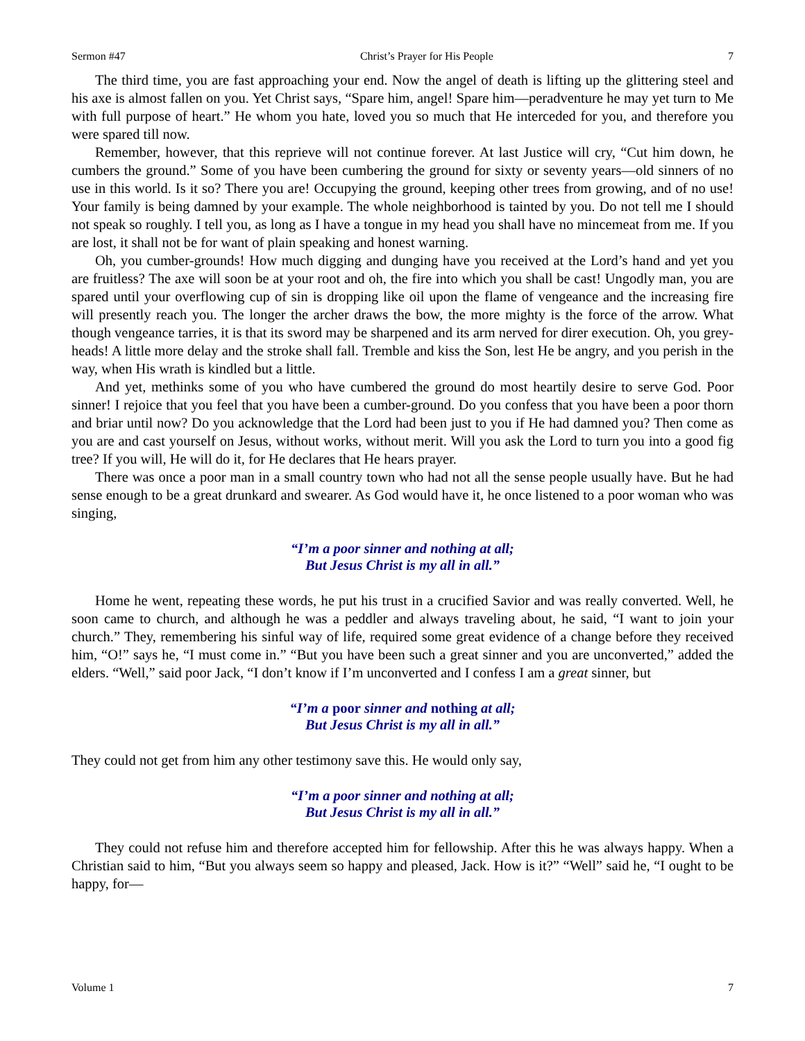Sermon #47 Christ’s Prayer for His People 7
The third time, you are fast approaching your end. Now the angel of death is lifting up the glittering steel and his axe is almost fallen on you. Yet Christ says, “Spare him, angel! Spare him—peradventure he may yet turn to Me with full purpose of heart.” He whom you hate, loved you so much that He interceded for you, and therefore you were spared till now.
Remember, however, that this reprieve will not continue forever. At last Justice will cry, “Cut him down, he cumbers the ground.” Some of you have been cumbering the ground for sixty or seventy years—old sinners of no use in this world. Is it so? There you are! Occupying the ground, keeping other trees from growing, and of no use! Your family is being damned by your example. The whole neighborhood is tainted by you. Do not tell me I should not speak so roughly. I tell you, as long as I have a tongue in my head you shall have no mincemeat from me. If you are lost, it shall not be for want of plain speaking and honest warning.
Oh, you cumber-grounds! How much digging and dunging have you received at the Lord’s hand and yet you are fruitless? The axe will soon be at your root and oh, the fire into which you shall be cast! Ungodly man, you are spared until your overflowing cup of sin is dropping like oil upon the flame of vengeance and the increasing fire will presently reach you. The longer the archer draws the bow, the more mighty is the force of the arrow. What though vengeance tarries, it is that its sword may be sharpened and its arm nerved for direr execution. Oh, you grey-heads! A little more delay and the stroke shall fall. Tremble and kiss the Son, lest He be angry, and you perish in the way, when His wrath is kindled but a little.
And yet, methinks some of you who have cumbered the ground do most heartily desire to serve God. Poor sinner! I rejoice that you feel that you have been a cumber-ground. Do you confess that you have been a poor thorn and briar until now? Do you acknowledge that the Lord had been just to you if He had damned you? Then come as you are and cast yourself on Jesus, without works, without merit. Will you ask the Lord to turn you into a good fig tree? If you will, He will do it, for He declares that He hears prayer.
There was once a poor man in a small country town who had not all the sense people usually have. But he had sense enough to be a great drunkard and swearer. As God would have it, he once listened to a poor woman who was singing,
“I’m a poor sinner and nothing at all;
But Jesus Christ is my all in all.”
Home he went, repeating these words, he put his trust in a crucified Savior and was really converted. Well, he soon came to church, and although he was a peddler and always traveling about, he said, “I want to join your church.” They, remembering his sinful way of life, required some great evidence of a change before they received him, “O!” says he, “I must come in.” “But you have been such a great sinner and you are unconverted,” added the elders. “Well,” said poor Jack, “I don’t know if I’m unconverted and I confess I am a great sinner, but
“I’m a poor sinner and nothing at all;
But Jesus Christ is my all in all.”
They could not get from him any other testimony save this. He would only say,
“I’m a poor sinner and nothing at all;
But Jesus Christ is my all in all.”
They could not refuse him and therefore accepted him for fellowship. After this he was always happy. When a Christian said to him, “But you always seem so happy and pleased, Jack. How is it?” “Well” said he, “I ought to be happy, for—
Volume 1 7